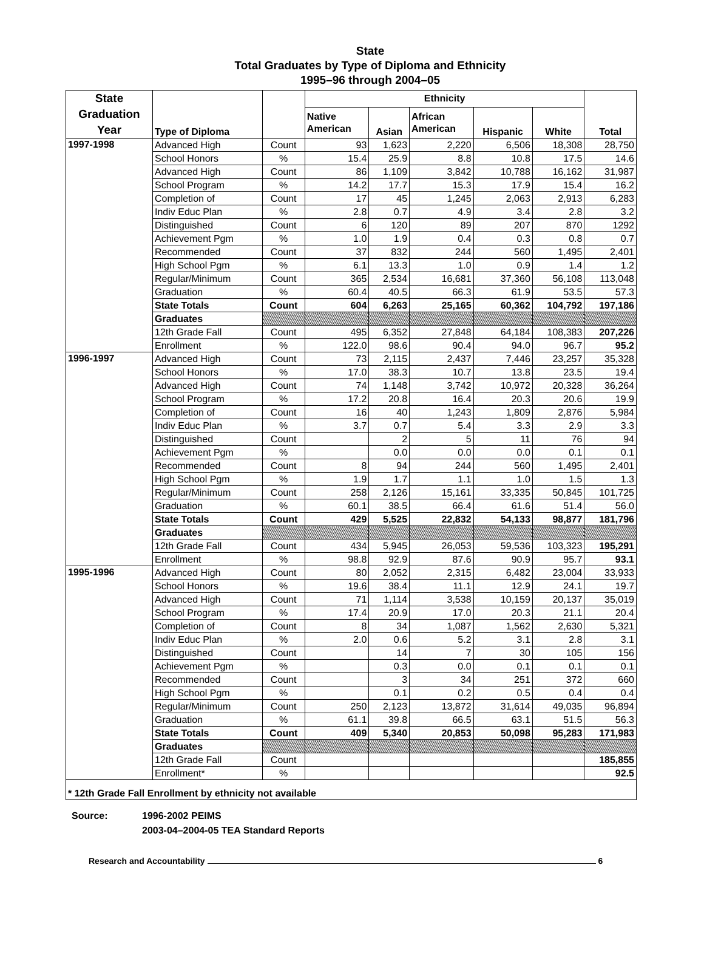State
Total Graduates by Type of Diploma and Ethnicity
1995–96 through 2004–05
| State Graduation Year | Type of Diploma | | Ethnicity | | | | | Total |
| --- | --- | --- | --- | --- | --- | --- | --- | --- |
| | | | Native American | Asian | African American | Hispanic | White | |
| 1997-1998 | Advanced High | Count | 93 | 1,623 | 2,220 | 6,506 | 18,308 | 28,750 |
| | School Honors | % | 15.4 | 25.9 | 8.8 | 10.8 | 17.5 | 14.6 |
| | Advanced High | Count | 86 | 1,109 | 3,842 | 10,788 | 16,162 | 31,987 |
| | School Program | % | 14.2 | 17.7 | 15.3 | 17.9 | 15.4 | 16.2 |
| | Completion of | Count | 17 | 45 | 1,245 | 2,063 | 2,913 | 6,283 |
| | Indiv Educ Plan | % | 2.8 | 0.7 | 4.9 | 3.4 | 2.8 | 3.2 |
| | Distinguished | Count | 6 | 120 | 89 | 207 | 870 | 1292 |
| | Achievement Pgm | % | 1.0 | 1.9 | 0.4 | 0.3 | 0.8 | 0.7 |
| | Recommended | Count | 37 | 832 | 244 | 560 | 1,495 | 2,401 |
| | High School Pgm | % | 6.1 | 13.3 | 1.0 | 0.9 | 1.4 | 1.2 |
| | Regular/Minimum | Count | 365 | 2,534 | 16,681 | 37,360 | 56,108 | 113,048 |
| | Graduation | % | 60.4 | 40.5 | 66.3 | 61.9 | 53.5 | 57.3 |
| | State Totals | Count | 604 | 6,263 | 25,165 | 60,362 | 104,792 | 197,186 |
| | Graduates | | | | | | | |
| | 12th Grade Fall | Count | 495 | 6,352 | 27,848 | 64,184 | 108,383 | 207,226 |
| | Enrollment | % | 122.0 | 98.6 | 90.4 | 94.0 | 96.7 | 95.2 |
| 1996-1997 | Advanced High | Count | 73 | 2,115 | 2,437 | 7,446 | 23,257 | 35,328 |
| | School Honors | % | 17.0 | 38.3 | 10.7 | 13.8 | 23.5 | 19.4 |
| | Advanced High | Count | 74 | 1,148 | 3,742 | 10,972 | 20,328 | 36,264 |
| | School Program | % | 17.2 | 20.8 | 16.4 | 20.3 | 20.6 | 19.9 |
| | Completion of | Count | 16 | 40 | 1,243 | 1,809 | 2,876 | 5,984 |
| | Indiv Educ Plan | % | 3.7 | 0.7 | 5.4 | 3.3 | 2.9 | 3.3 |
| | Distinguished | Count | | 2 | 5 | 11 | 76 | 94 |
| | Achievement Pgm | % | | 0.0 | 0.0 | 0.0 | 0.1 | 0.1 |
| | Recommended | Count | 8 | 94 | 244 | 560 | 1,495 | 2,401 |
| | High School Pgm | % | 1.9 | 1.7 | 1.1 | 1.0 | 1.5 | 1.3 |
| | Regular/Minimum | Count | 258 | 2,126 | 15,161 | 33,335 | 50,845 | 101,725 |
| | Graduation | % | 60.1 | 38.5 | 66.4 | 61.6 | 51.4 | 56.0 |
| | State Totals | Count | 429 | 5,525 | 22,832 | 54,133 | 98,877 | 181,796 |
| | Graduates | | | | | | | |
| | 12th Grade Fall | Count | 434 | 5,945 | 26,053 | 59,536 | 103,323 | 195,291 |
| | Enrollment | % | 98.8 | 92.9 | 87.6 | 90.9 | 95.7 | 93.1 |
| 1995-1996 | Advanced High | Count | 80 | 2,052 | 2,315 | 6,482 | 23,004 | 33,933 |
| | School Honors | % | 19.6 | 38.4 | 11.1 | 12.9 | 24.1 | 19.7 |
| | Advanced High | Count | 71 | 1,114 | 3,538 | 10,159 | 20,137 | 35,019 |
| | School Program | % | 17.4 | 20.9 | 17.0 | 20.3 | 21.1 | 20.4 |
| | Completion of | Count | 8 | 34 | 1,087 | 1,562 | 2,630 | 5,321 |
| | Indiv Educ Plan | % | 2.0 | 0.6 | 5.2 | 3.1 | 2.8 | 3.1 |
| | Distinguished | Count | | 14 | 7 | 30 | 105 | 156 |
| | Achievement Pgm | % | | 0.3 | 0.0 | 0.1 | 0.1 | 0.1 |
| | Recommended | Count | | 3 | 34 | 251 | 372 | 660 |
| | High School Pgm | % | | 0.1 | 0.2 | 0.5 | 0.4 | 0.4 |
| | Regular/Minimum | Count | 250 | 2,123 | 13,872 | 31,614 | 49,035 | 96,894 |
| | Graduation | % | 61.1 | 39.8 | 66.5 | 63.1 | 51.5 | 56.3 |
| | State Totals | Count | 409 | 5,340 | 20,853 | 50,098 | 95,283 | 171,983 |
| | Graduates | | | | | | | |
| | 12th Grade Fall | Count | | | | | | 185,855 |
| | Enrollment* | % | | | | | | 92.5 |
| * 12th Grade Fall Enrollment by ethnicity not available | | | | | | | | |
Source: 1996-2002 PEIMS
2003-04–2004-05 TEA Standard Reports
Research and Accountability 6